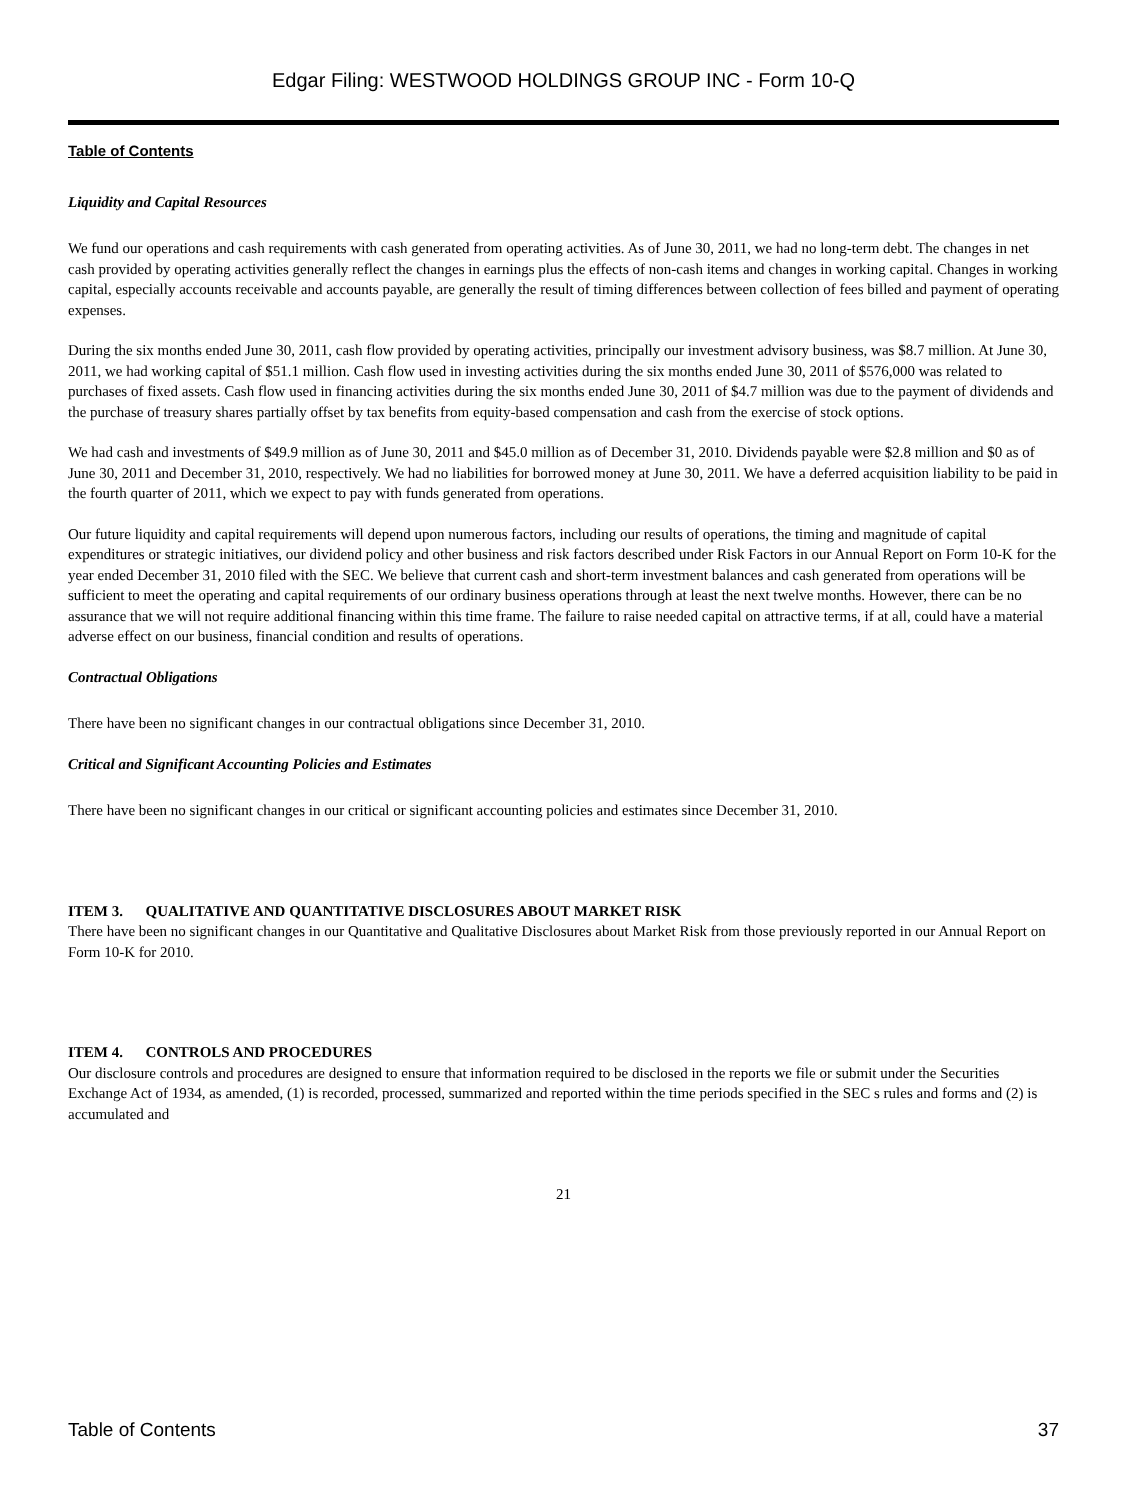Edgar Filing: WESTWOOD HOLDINGS GROUP INC - Form 10-Q
Table of Contents
Liquidity and Capital Resources
We fund our operations and cash requirements with cash generated from operating activities. As of June 30, 2011, we had no long-term debt. The changes in net cash provided by operating activities generally reflect the changes in earnings plus the effects of non-cash items and changes in working capital. Changes in working capital, especially accounts receivable and accounts payable, are generally the result of timing differences between collection of fees billed and payment of operating expenses.
During the six months ended June 30, 2011, cash flow provided by operating activities, principally our investment advisory business, was $8.7 million. At June 30, 2011, we had working capital of $51.1 million. Cash flow used in investing activities during the six months ended June 30, 2011 of $576,000 was related to purchases of fixed assets. Cash flow used in financing activities during the six months ended June 30, 2011 of $4.7 million was due to the payment of dividends and the purchase of treasury shares partially offset by tax benefits from equity-based compensation and cash from the exercise of stock options.
We had cash and investments of $49.9 million as of June 30, 2011 and $45.0 million as of December 31, 2010. Dividends payable were $2.8 million and $0 as of June 30, 2011 and December 31, 2010, respectively. We had no liabilities for borrowed money at June 30, 2011. We have a deferred acquisition liability to be paid in the fourth quarter of 2011, which we expect to pay with funds generated from operations.
Our future liquidity and capital requirements will depend upon numerous factors, including our results of operations, the timing and magnitude of capital expenditures or strategic initiatives, our dividend policy and other business and risk factors described under Risk Factors in our Annual Report on Form 10-K for the year ended December 31, 2010 filed with the SEC. We believe that current cash and short-term investment balances and cash generated from operations will be sufficient to meet the operating and capital requirements of our ordinary business operations through at least the next twelve months. However, there can be no assurance that we will not require additional financing within this time frame. The failure to raise needed capital on attractive terms, if at all, could have a material adverse effect on our business, financial condition and results of operations.
Contractual Obligations
There have been no significant changes in our contractual obligations since December 31, 2010.
Critical and Significant Accounting Policies and Estimates
There have been no significant changes in our critical or significant accounting policies and estimates since December 31, 2010.
ITEM 3. QUALITATIVE AND QUANTITATIVE DISCLOSURES ABOUT MARKET RISK
There have been no significant changes in our Quantitative and Qualitative Disclosures about Market Risk from those previously reported in our Annual Report on Form 10-K for 2010.
ITEM 4. CONTROLS AND PROCEDURES
Our disclosure controls and procedures are designed to ensure that information required to be disclosed in the reports we file or submit under the Securities Exchange Act of 1934, as amended, (1) is recorded, processed, summarized and reported within the time periods specified in the SEC s rules and forms and (2) is accumulated and
21
Table of Contents 37